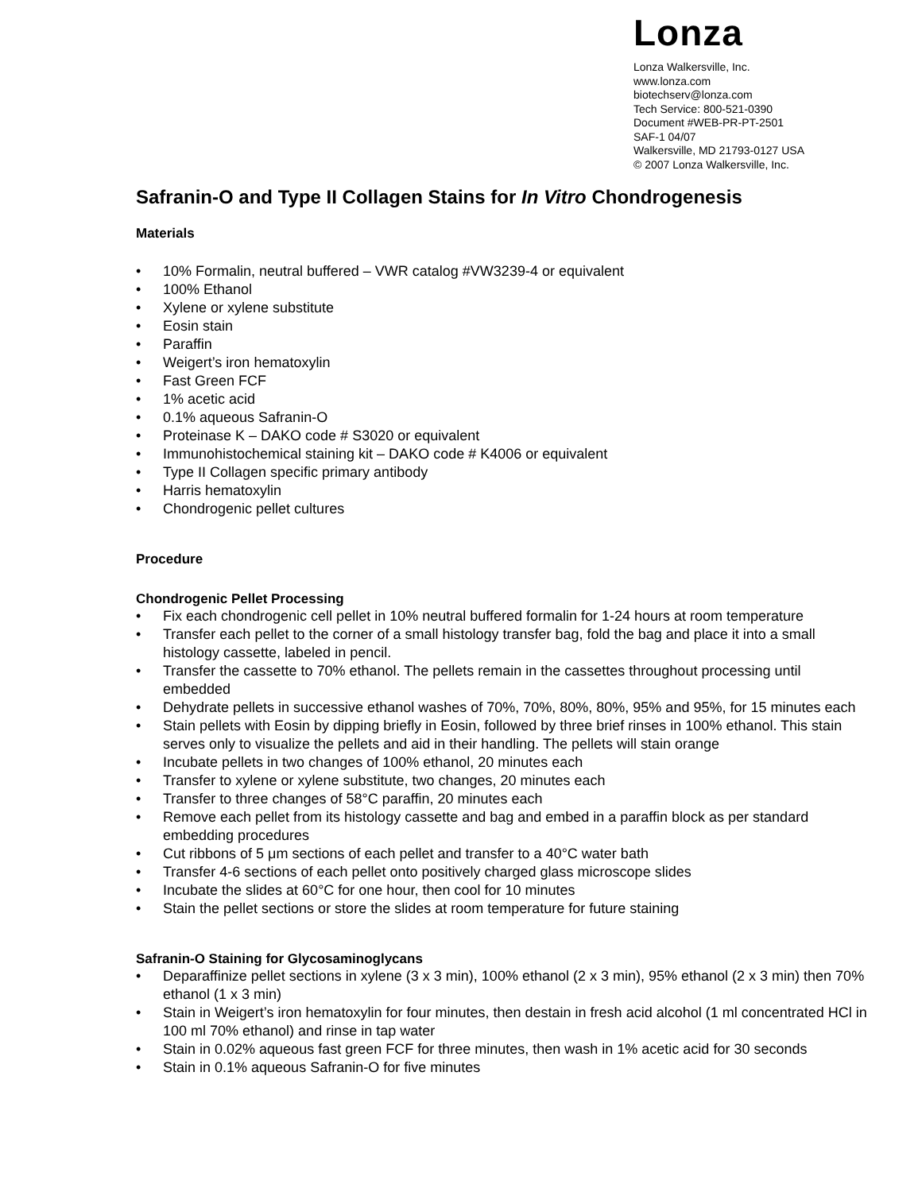Lonza
Lonza Walkersville, Inc.
www.lonza.com
biotechserv@lonza.com
Tech Service: 800-521-0390
Document #WEB-PR-PT-2501
SAF-1 04/07
Walkersville, MD 21793-0127 USA
© 2007 Lonza Walkersville, Inc.
Safranin-O and Type II Collagen Stains for In Vitro Chondrogenesis
Materials
• 10% Formalin, neutral buffered – VWR catalog #VW3239-4 or equivalent
• 100% Ethanol
• Xylene or xylene substitute
• Eosin stain
• Paraffin
• Weigert’s iron hematoxylin
• Fast Green FCF
• 1% acetic acid
• 0.1% aqueous Safranin-O
• Proteinase K – DAKO code # S3020 or equivalent
• Immunohistochemical staining kit – DAKO code # K4006 or equivalent
• Type II Collagen specific primary antibody
• Harris hematoxylin
• Chondrogenic pellet cultures
Procedure
Chondrogenic Pellet Processing
• Fix each chondrogenic cell pellet in 10% neutral buffered formalin for 1-24 hours at room temperature
• Transfer each pellet to the corner of a small histology transfer bag, fold the bag and place it into a small histology cassette, labeled in pencil.
• Transfer the cassette to 70% ethanol. The pellets remain in the cassettes throughout processing until embedded
• Dehydrate pellets in successive ethanol washes of 70%, 70%, 80%, 80%, 95% and 95%, for 15 minutes each
• Stain pellets with Eosin by dipping briefly in Eosin, followed by three brief rinses in 100% ethanol. This stain serves only to visualize the pellets and aid in their handling. The pellets will stain orange
• Incubate pellets in two changes of 100% ethanol, 20 minutes each
• Transfer to xylene or xylene substitute, two changes, 20 minutes each
• Transfer to three changes of 58°C paraffin, 20 minutes each
• Remove each pellet from its histology cassette and bag and embed in a paraffin block as per standard embedding procedures
• Cut ribbons of 5 μm sections of each pellet and transfer to a 40°C water bath
• Transfer 4-6 sections of each pellet onto positively charged glass microscope slides
• Incubate the slides at 60°C for one hour, then cool for 10 minutes
• Stain the pellet sections or store the slides at room temperature for future staining
Safranin-O Staining for Glycosaminoglycans
• Deparaffinize pellet sections in xylene (3 x 3 min), 100% ethanol (2 x 3 min), 95% ethanol (2 x 3 min) then 70% ethanol (1 x 3 min)
• Stain in Weigert’s iron hematoxylin for four minutes, then destain in fresh acid alcohol (1 ml concentrated HCl in 100 ml 70% ethanol) and rinse in tap water
• Stain in 0.02% aqueous fast green FCF for three minutes, then wash in 1% acetic acid for 30 seconds
• Stain in 0.1% aqueous Safranin-O for five minutes